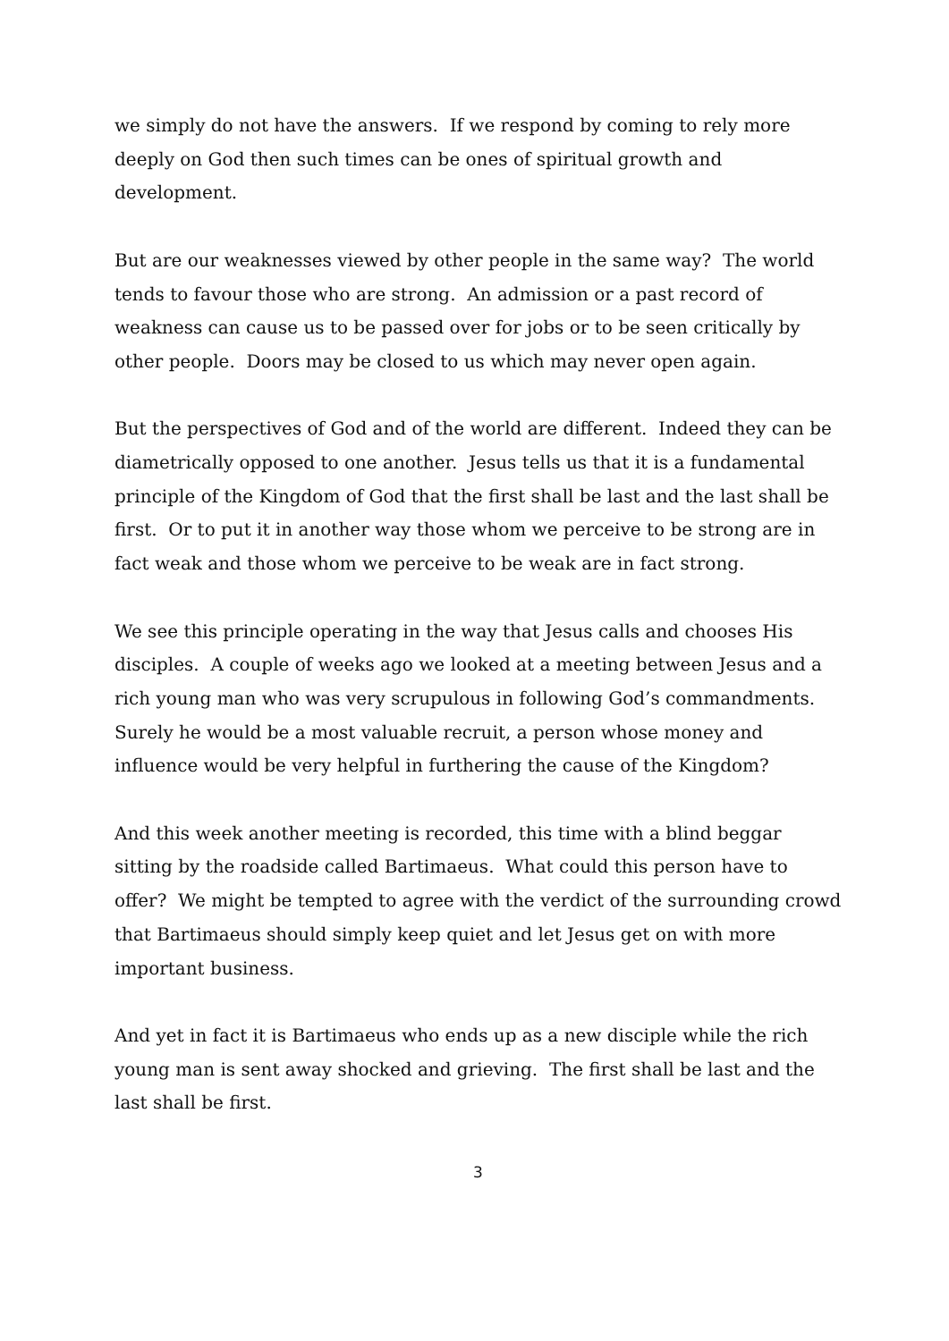we simply do not have the answers. If we respond by coming to rely more deeply on God then such times can be ones of spiritual growth and development.
But are our weaknesses viewed by other people in the same way? The world tends to favour those who are strong. An admission or a past record of weakness can cause us to be passed over for jobs or to be seen critically by other people. Doors may be closed to us which may never open again.
But the perspectives of God and of the world are different. Indeed they can be diametrically opposed to one another. Jesus tells us that it is a fundamental principle of the Kingdom of God that the first shall be last and the last shall be first. Or to put it in another way those whom we perceive to be strong are in fact weak and those whom we perceive to be weak are in fact strong.
We see this principle operating in the way that Jesus calls and chooses His disciples. A couple of weeks ago we looked at a meeting between Jesus and a rich young man who was very scrupulous in following God’s commandments. Surely he would be a most valuable recruit, a person whose money and influence would be very helpful in furthering the cause of the Kingdom?
And this week another meeting is recorded, this time with a blind beggar sitting by the roadside called Bartimaeus. What could this person have to offer? We might be tempted to agree with the verdict of the surrounding crowd that Bartimaeus should simply keep quiet and let Jesus get on with more important business.
And yet in fact it is Bartimaeus who ends up as a new disciple while the rich young man is sent away shocked and grieving. The first shall be last and the last shall be first.
3